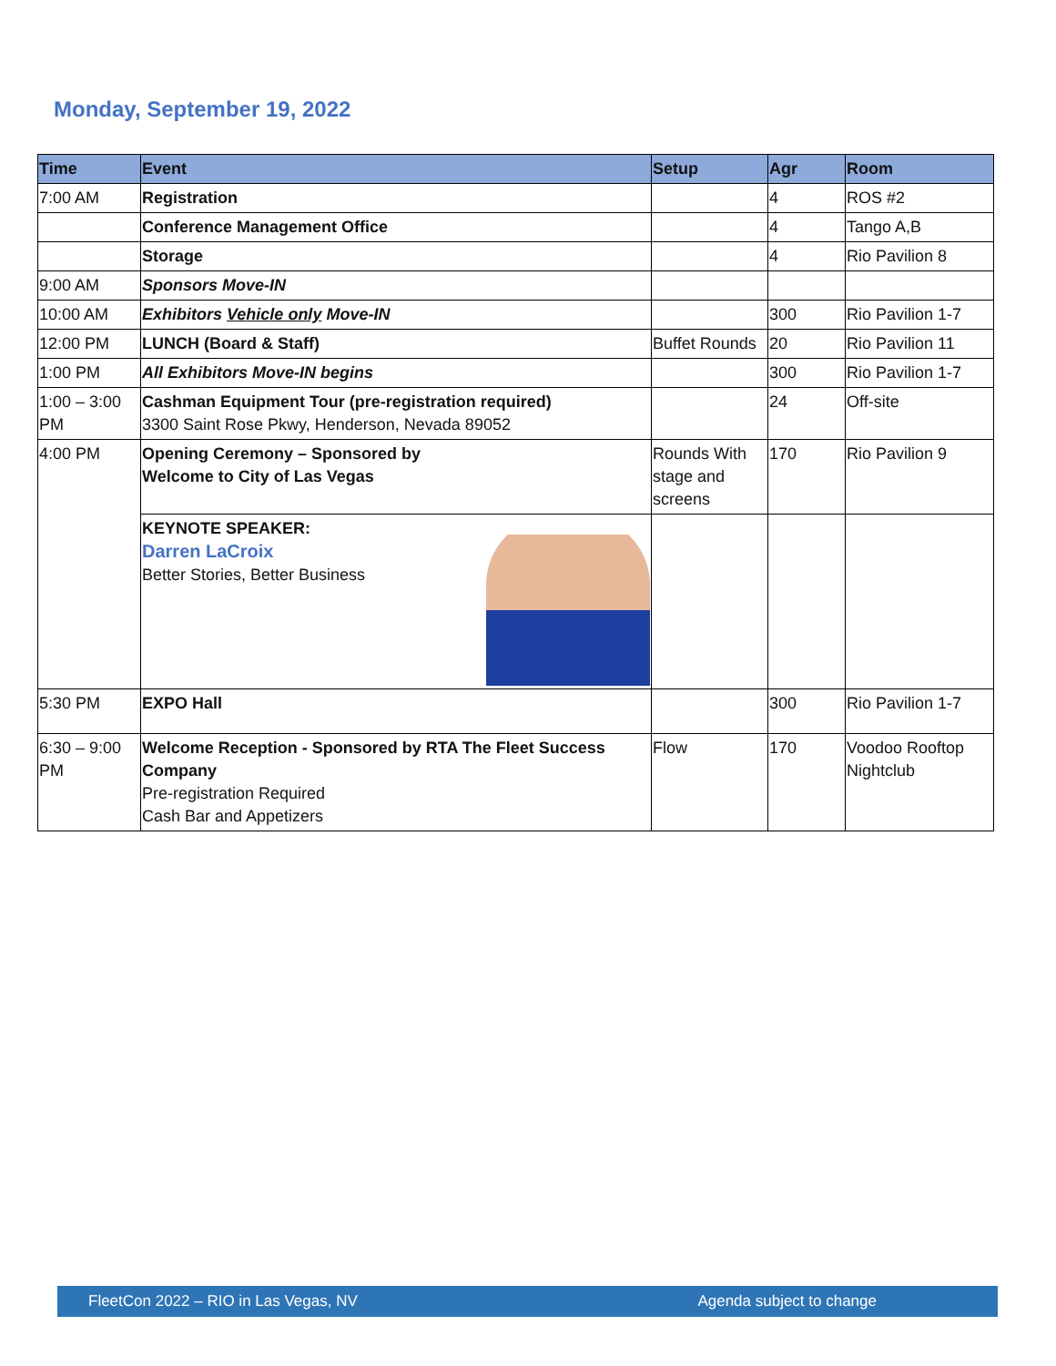Monday, September 19, 2022
| Time | Event | Setup | Agr | Room |
| --- | --- | --- | --- | --- |
| 7:00 AM | Registration | | 4 | ROS #2 |
| | Conference Management Office | | 4 | Tango A,B |
| | Storage | | 4 | Rio Pavilion 8 |
| 9:00 AM | Sponsors Move-IN | | | |
| 10:00 AM | Exhibitors Vehicle only Move-IN | | 300 | Rio Pavilion 1-7 |
| 12:00 PM | LUNCH (Board & Staff) | Buffet Rounds | 20 | Rio Pavilion 11 |
| 1:00 PM | All Exhibitors Move-IN begins | | 300 | Rio Pavilion 1-7 |
| 1:00 – 3:00 PM | Cashman Equipment Tour (pre-registration required) 3300 Saint Rose Pkwy, Henderson, Nevada 89052 | | 24 | Off-site |
| 4:00 PM | Opening Ceremony – Sponsored by Welcome to City of Las Vegas | Rounds With stage and screens | 170 | Rio Pavilion 9 |
| | KEYNOTE SPEAKER: Darren LaCroix Better Stories, Better Business | | | |
| 5:30 PM | EXPO Hall | | 300 | Rio Pavilion 1-7 |
| 6:30 – 9:00 PM | Welcome Reception - Sponsored by RTA The Fleet Success Company Pre-registration Required Cash Bar and Appetizers | Flow | 170 | Voodoo Rooftop Nightclub |
FleetCon 2022 – RIO in Las Vegas, NV Agenda subject to change